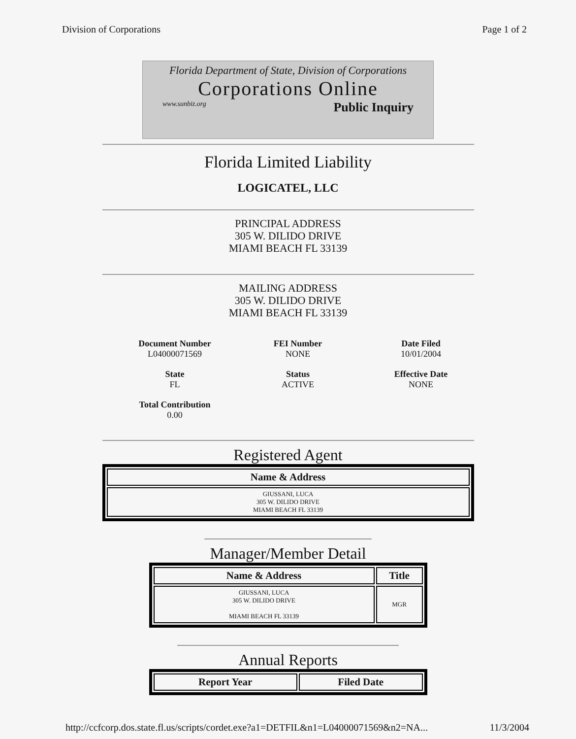Division of Corporations Page 1 of 2
Florida Department of State, Division of Corporations
Corporations Online
www.sunbiz.org Public Inquiry
Florida Limited Liability
LOGICATEL, LLC
PRINCIPAL ADDRESS
305 W. DILIDO DRIVE
MIAMI BEACH FL 33139
MAILING ADDRESS
305 W. DILIDO DRIVE
MIAMI BEACH FL 33139
Document Number
L04000071569
FEI Number
NONE
Date Filed
10/01/2004
State
FL
Status
ACTIVE
Effective Date
NONE
Total Contribution
0.00
Registered Agent
| Name & Address |
| --- |
| GIUSSANI, LUCA 305 W. DILIDO DRIVE MIAMI BEACH FL 33139 |
Manager/Member Detail
| Name & Address | Title |
| --- | --- |
| GIUSSANI, LUCA 305 W. DILIDO DRIVE MIAMI BEACH FL 33139 | MGR |
Annual Reports
| Report Year | Filed Date |
| --- | --- |
http://ccfcorp.dos.state.fl.us/scripts/cordet.exe?a1=DETFIL&n1=L04000071569&n2=NA... 11/3/2004